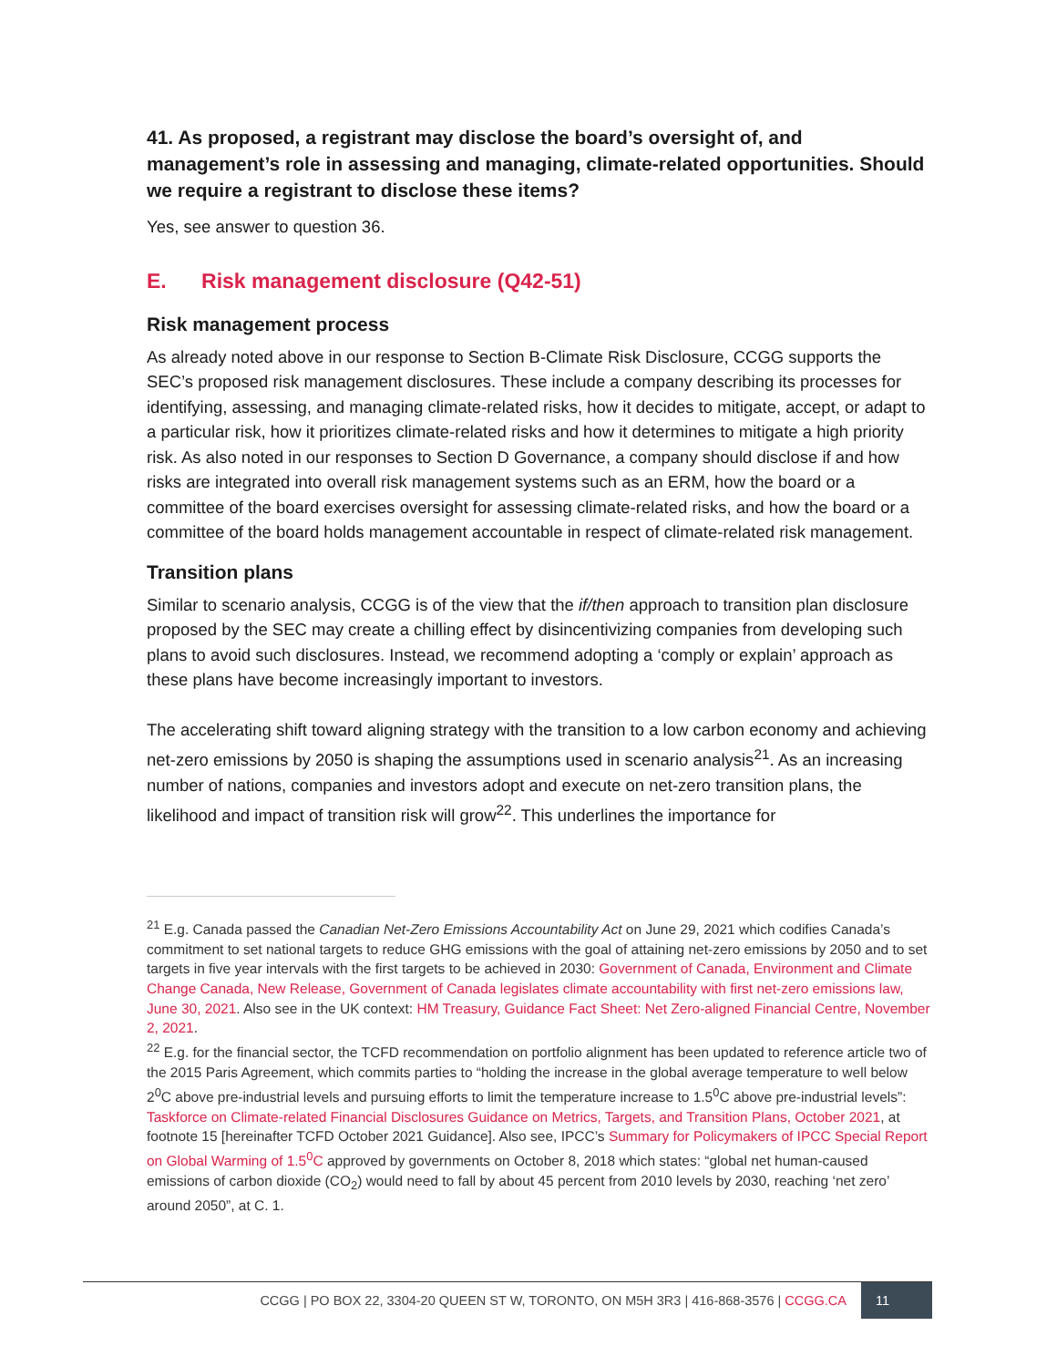41. As proposed, a registrant may disclose the board’s oversight of, and management’s role in assessing and managing, climate-related opportunities. Should we require a registrant to disclose these items?
Yes, see answer to question 36.
E. Risk management disclosure (Q42-51)
Risk management process
As already noted above in our response to Section B-Climate Risk Disclosure, CCGG supports the SEC’s proposed risk management disclosures. These include a company describing its processes for identifying, assessing, and managing climate-related risks, how it decides to mitigate, accept, or adapt to a particular risk, how it prioritizes climate-related risks and how it determines to mitigate a high priority risk. As also noted in our responses to Section D Governance, a company should disclose if and how risks are integrated into overall risk management systems such as an ERM, how the board or a committee of the board exercises oversight for assessing climate-related risks, and how the board or a committee of the board holds management accountable in respect of climate-related risk management.
Transition plans
Similar to scenario analysis, CCGG is of the view that the if/then approach to transition plan disclosure proposed by the SEC may create a chilling effect by disincentivizing companies from developing such plans to avoid such disclosures. Instead, we recommend adopting a ‘comply or explain’ approach as these plans have become increasingly important to investors.
The accelerating shift toward aligning strategy with the transition to a low carbon economy and achieving net-zero emissions by 2050 is shaping the assumptions used in scenario analysis<sup>21</sup>. As an increasing number of nations, companies and investors adopt and execute on net-zero transition plans, the likelihood and impact of transition risk will grow<sup>22</sup>. This underlines the importance for
<sup>21</sup> E.g. Canada passed the Canadian Net-Zero Emissions Accountability Act on June 29, 2021 which codifies Canada’s commitment to set national targets to reduce GHG emissions with the goal of attaining net-zero emissions by 2050 and to set targets in five year intervals with the first targets to be achieved in 2030: Government of Canada, Environment and Climate Change Canada, New Release, Government of Canada legislates climate accountability with first net-zero emissions law, June 30, 2021. Also see in the UK context: HM Treasury, Guidance Fact Sheet: Net Zero-aligned Financial Centre, November 2, 2021.
<sup>22</sup> E.g. for the financial sector, the TCFD recommendation on portfolio alignment has been updated to reference article two of the 2015 Paris Agreement, which commits parties to “holding the increase in the global average temperature to well below 2<sup>0</sup>C above pre-industrial levels and pursuing efforts to limit the temperature increase to 1.5<sup>0</sup>C above pre-industrial levels”: Taskforce on Climate-related Financial Disclosures Guidance on Metrics, Targets, and Transition Plans, October 2021, at footnote 15 [hereinafter TCFD October 2021 Guidance]. Also see, IPCC’s Summary for Policymakers of IPCC Special Report on Global Warming of 1.5<sup>0</sup>C approved by governments on October 8, 2018 which states: “global net human-caused emissions of carbon dioxide (CO<sub>2</sub>) would need to fall by about 45 percent from 2010 levels by 2030, reaching ‘net zero’ around 2050”, at C. 1.
CCGG | PO BOX 22, 3304-20 QUEEN ST W, TORONTO, ON M5H 3R3 | 416-868-3576 | CCGG.CA 11